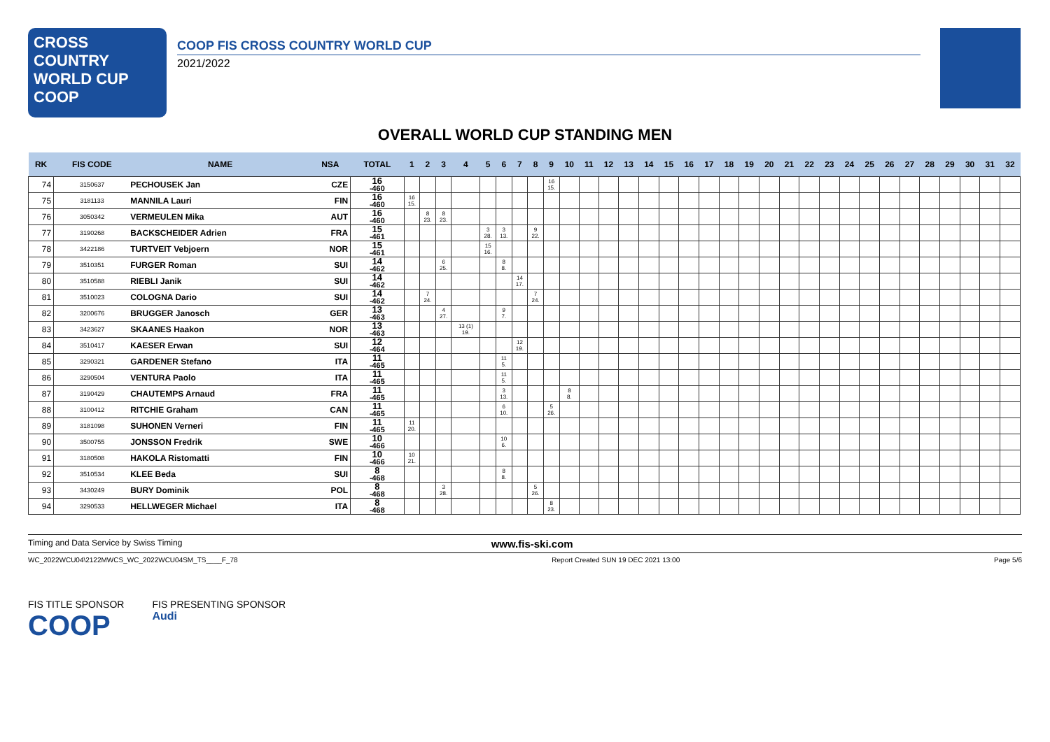CROSS COUNTRY
WORLD CUP
COOP
COOP FIS CROSS COUNTRY WORLD CUP
2021/2022
OVERALL WORLD CUP STANDING MEN
| RK | FIS CODE | NAME | NSA | TOTAL | 1 | 2 | 3 | 4 | 5 | 6 | 7 | 8 | 9 | 10 | 11 | 12 | 13 | 14 | 15 | 16 | 17 | 18 | 19 | 20 | 21 | 22 | 23 | 24 | 25 | 26 | 27 | 28 | 29 | 30 | 31 | 32 |
| --- | --- | --- | --- | --- | --- | --- | --- | --- | --- | --- | --- | --- | --- | --- | --- | --- | --- | --- | --- | --- | --- | --- | --- | --- | --- | --- | --- | --- | --- | --- | --- | --- | --- | --- | --- | --- |
| 74 | 3150637 | PECHOUSEK Jan | CZE | 16 -460 | | | | | | | | | 16 15. | | | | | | | | | | | | | | | | | | | | | | | |
| 75 | 3181133 | MANNILA Lauri | FIN | 16 -460 | 16 15. | | | | | | | | | | | | | | | | | | | | | | | | | | | | | | | |
| 76 | 3050342 | VERMEULEN Mika | AUT | 16 -460 | | 8 23. | 8 23. | | | | | | | | | | | | | | | | | | | | | | | | | | | | | |
| 77 | 3190268 | BACKSCHEIDER Adrien | FRA | 15 -461 | | | | | 3 28. | 3 13. | | 9 22. | | | | | | | | | | | | | | | | | | | | | | | | |
| 78 | 3422186 | TURTVEIT Vebjoern | NOR | 15 -461 | | | | | 15 16. | | | | | | | | | | | | | | | | | | | | | | | | | | | |
| 79 | 3510351 | FURGER Roman | SUI | 14 -462 | | | 6 25. | | | 8 8. | | | | | | | | | | | | | | | | | | | | | | | | | | |
| 80 | 3510588 | RIEBLI Janik | SUI | 14 -462 | | | | | | | 14 17. | | | | | | | | | | | | | | | | | | | | | | | | | |
| 81 | 3510023 | COLOGNA Dario | SUI | 14 -462 | | 7 24. | | | | | | 7 24. | | | | | | | | | | | | | | | | | | | | | | | | |
| 82 | 3200676 | BRUGGER Janosch | GER | 13 -463 | | | 4 27. | | | 9 7. | | | | | | | | | | | | | | | | | | | | | | | | | | |
| 83 | 3423627 | SKAANES Haakon | NOR | 13 -463 | | | | 13 (1) 19. | | | | | | | | | | | | | | | | | | | | | | | | | | | | |
| 84 | 3510417 | KAESER Erwan | SUI | 12 -464 | | | | | | | 12 19. | | | | | | | | | | | | | | | | | | | | | | | | | |
| 85 | 3290321 | GARDENER Stefano | ITA | 11 -465 | | | | | | 11 5. | | | | | | | | | | | | | | | | | | | | | | | | | | |
| 86 | 3290504 | VENTURA Paolo | ITA | 11 -465 | | | | | | 11 5. | | | | | | | | | | | | | | | | | | | | | | | | | | |
| 87 | 3190429 | CHAUTEMPS Arnaud | FRA | 11 -465 | | | | | | 3 13. | | | | 8 8. | | | | | | | | | | | | | | | | | | | | | | |
| 88 | 3100412 | RITCHIE Graham | CAN | 11 -465 | | | | | | 6 10. | | | 5 26. | | | | | | | | | | | | | | | | | | | | | | | |
| 89 | 3181098 | SUHONEN Verneri | FIN | 11 -465 | 11 20. | | | | | | | | | | | | | | | | | | | | | | | | | | | | | | | |
| 90 | 3500755 | JONSSON Fredrik | SWE | 10 -466 | | | | | | 10 6. | | | | | | | | | | | | | | | | | | | | | | | | | | |
| 91 | 3180508 | HAKOLA Ristomatti | FIN | 10 -466 | 10 21. | | | | | | | | | | | | | | | | | | | | | | | | | | | | | | | |
| 92 | 3510534 | KLEE Beda | SUI | 8 -468 | | | | | | 8 8. | | | | | | | | | | | | | | | | | | | | | | | | | | |
| 93 | 3430249 | BURY Dominik | POL | 8 -468 | | | 3 28. | | | | | 5 26. | | | | | | | | | | | | | | | | | | | | | | | | |
| 94 | 3290533 | HELLWEGER Michael | ITA | 8 -468 | | | | | | | | | 8 23. | | | | | | | | | | | | | | | | | | | | | | | |
Timing and Data Service by Swiss Timing www.fis-ski.com
WC_2022WCU04\2122MWCS_WC_2022WCU04SM_TS____F_78 Report Created SUN 19 DEC 2021 13:00 Page 5/6
FIS TITLE SPONSOR
COOP
FIS PRESENTING SPONSOR
Audi